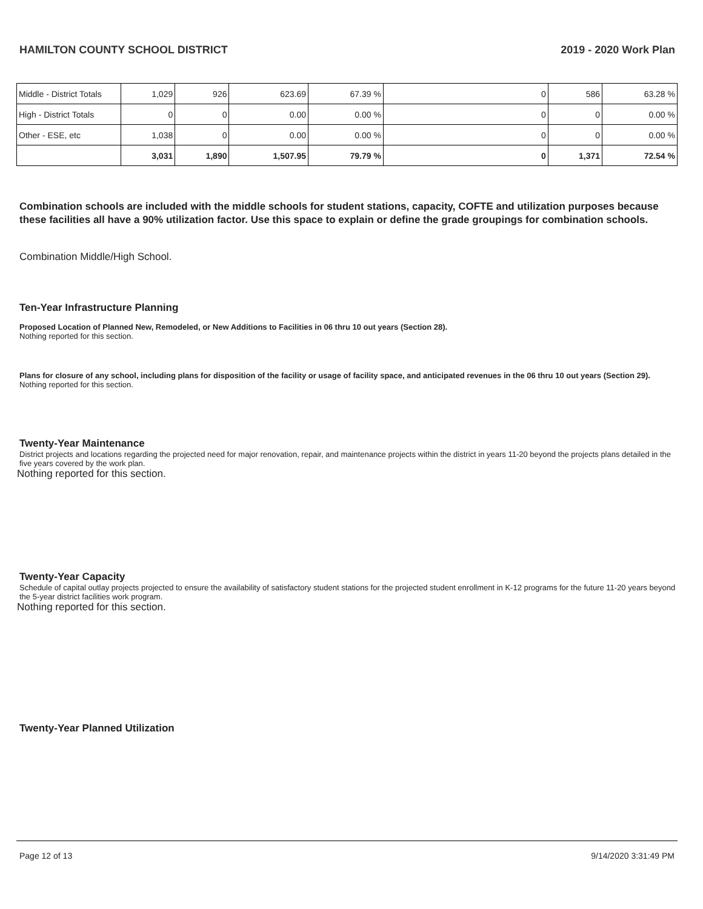HAMILTON COUNTY SCHOOL DISTRICT 2019 - 2020 Work Plan
| Middle - District Totals | 1,029 | 926 | 623.69 | 67.39 % | 0 | 586 | 63.28 % |
| High - District Totals | 0 | 0 | 0.00 | 0.00 % | 0 | 0 | 0.00 % |
| Other - ESE, etc | 1,038 | 0 | 0.00 | 0.00 % | 0 | 0 | 0.00 % |
| | 3,031 | 1,890 | 1,507.95 | 79.79 % | 0 | 1,371 | 72.54 % |
Combination schools are included with the middle schools for student stations, capacity, COFTE and utilization purposes because these facilities all have a 90% utilization factor. Use this space to explain or define the grade groupings for combination schools.
Combination Middle/High School.
Ten-Year Infrastructure Planning
Proposed Location of Planned New, Remodeled, or New Additions to Facilities in 06 thru 10 out years (Section 28).
Nothing reported for this section.
Plans for closure of any school, including plans for disposition of the facility or usage of facility space, and anticipated revenues in the 06 thru 10 out years (Section 29).
Nothing reported for this section.
Twenty-Year Maintenance
District projects and locations regarding the projected need for major renovation, repair, and maintenance projects within the district in years 11-20 beyond the projects plans detailed in the five years covered by the work plan.
Nothing reported for this section.
Twenty-Year Capacity
Schedule of capital outlay projects projected to ensure the availability of satisfactory student stations for the projected student enrollment in K-12 programs for the future 11-20 years beyond the 5-year district facilities work program.
Nothing reported for this section.
Twenty-Year Planned Utilization
Page 12 of 13 9/14/2020 3:31:49 PM